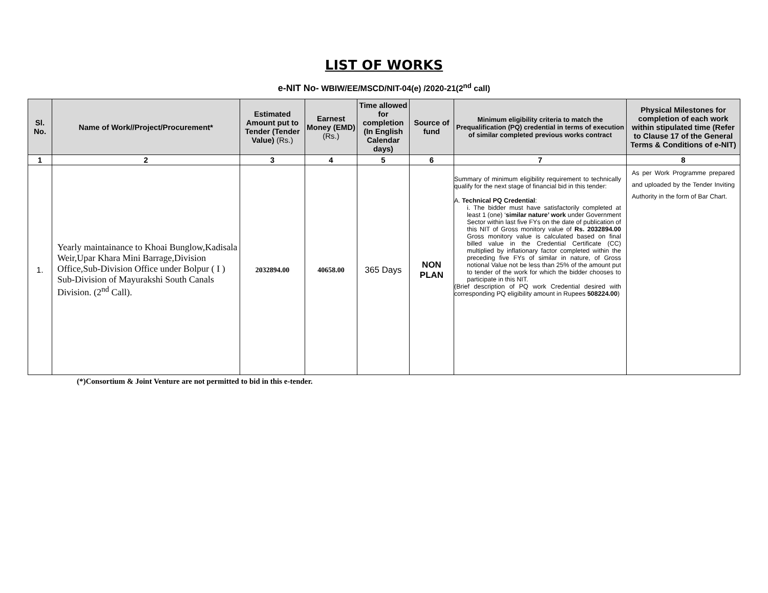LIST OF WORKS
e-NIT No- WBIW/EE/MSCD/NIT-04(e) /2020-21(2<sup>nd</sup> call)
| Sl. No. | Name of Work//Project/Procurement* | Estimated Amount put to Tender (Tender Value) (Rs.) | Earnest Money (EMD) (Rs.) | Time allowed for completion (In English Calendar days) | Source of fund | Minimum eligibility criteria to match the Prequalification (PQ) credential in terms of execution of similar completed previous works contract | Physical Milestones for completion of each work within stipulated time (Refer to Clause 17 of the General Terms & Conditions of e-NIT) |
| --- | --- | --- | --- | --- | --- | --- | --- |
| 1 | 2 | 3 | 4 | 5 | 6 | 7 | 8 |
| 1. | Yearly maintainance to Khoai Bunglow,Kadisala Weir,Upar Khara Mini Barrage,Division Office,Sub-Division Office under Bolpur ( I ) Sub-Division of Mayurakshi South Canals Division. (2<sup>nd</sup> Call). | 2032894.00 | 40658.00 | 365 Days | NON PLAN | Summary of minimum eligibility requirement to technically qualify for the next stage of financial bid in this tender: A. Technical PQ Credential : i. The bidder must have satisfactorily completed at least 1 (one) ‘ similar nature’ work under Government Sector within last five FYs on the date of publication of this NIT of Gross monitory value of Rs. 2032894.00 Gross monitory value is calculated based on final billed value in the Credential Certificate (CC) multiplied by inflationary factor completed within the preceding five FYs of similar in nature, of Gross notional Value not be less than 25% of the amount put to tender of the work for which the bidder chooses to participate in this NIT. (Brief description of PQ work Credential desired with corresponding PQ eligibility amount in Rupees 508224.00 ) | As per Work Programme prepared and uploaded by the Tender Inviting Authority in the form of Bar Chart. |
(*)Consortium & Joint Venture are not permitted to bid in this e-tender.